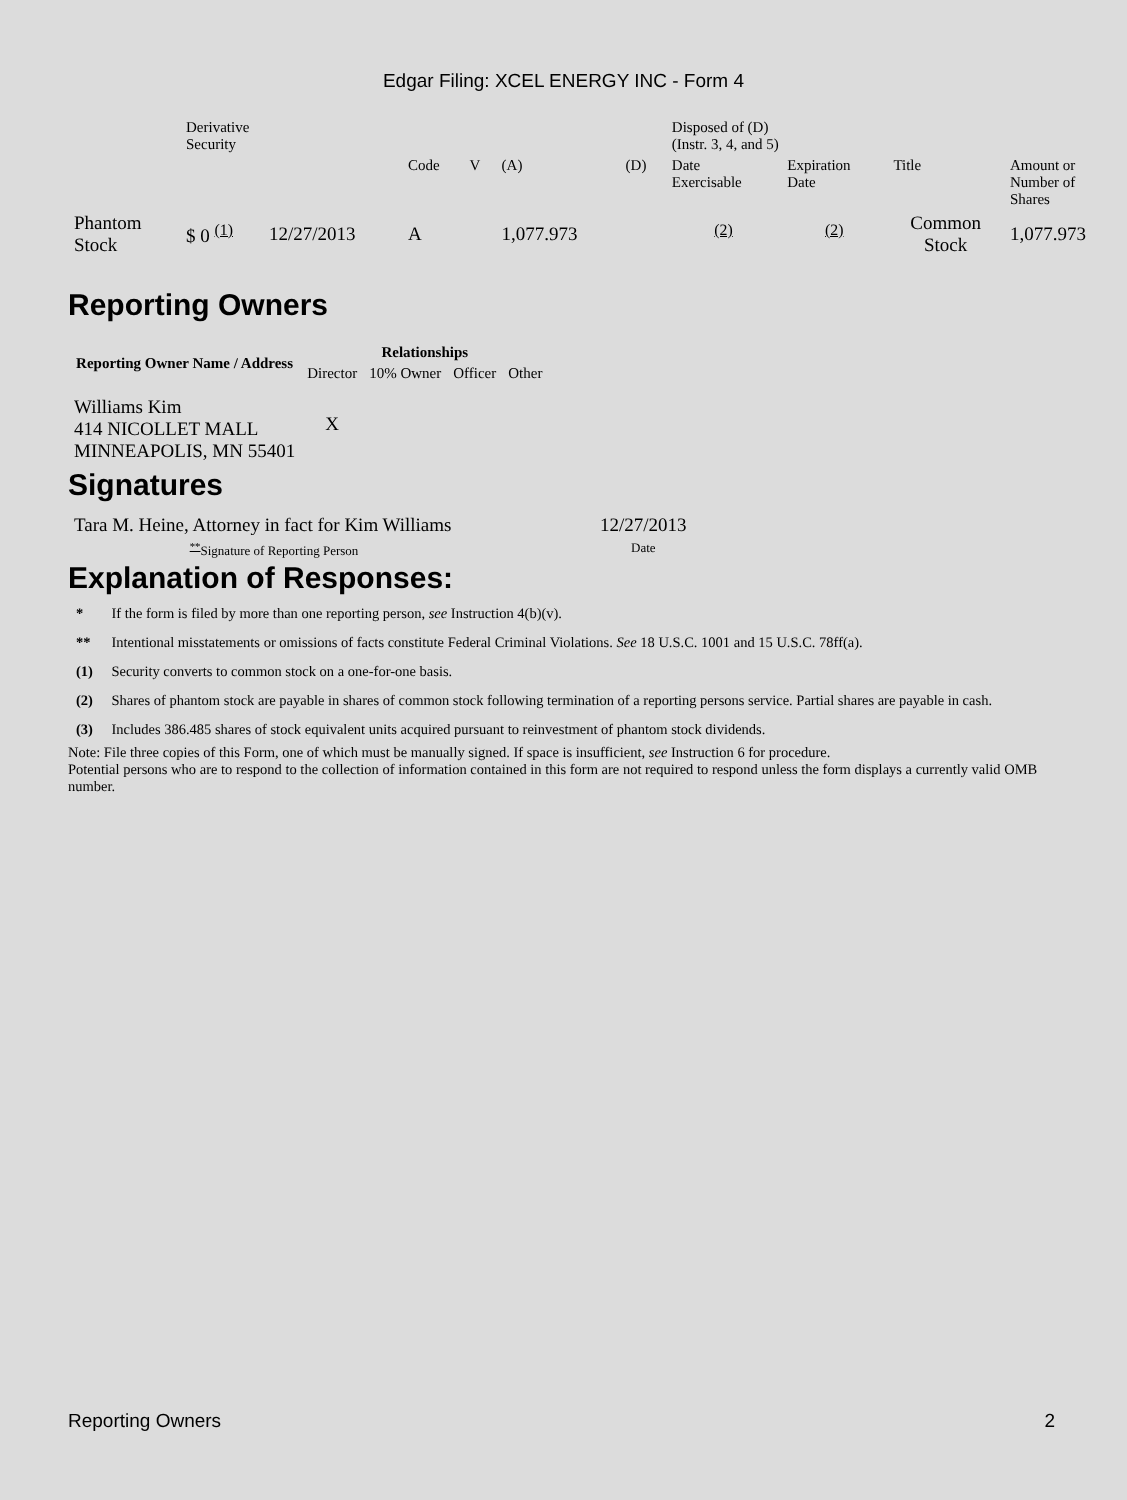Edgar Filing: XCEL ENERGY INC - Form 4
| | Derivative Security | | | | | | Disposed of (D) (Instr. 3, 4, and 5) | | | |
| | | | Code | V | (A) | (D) | Date Exercisable | Expiration Date | Title | Amount or Number of Shares |
| Phantom Stock | $ 0 <sup>(1)</sup> | 12/27/2013 | A | | 1,077.973 | | <sup>(2)</sup> | <sup>(2)</sup> | Common Stock | 1,077.973 |
Reporting Owners
| Reporting Owner Name / Address | Relationships | | | |
| --- | --- | --- | --- | --- |
| | Director | 10% Owner | Officer | Other |
| Williams Kim 414 NICOLLET MALL MINNEAPOLIS, MN 55401 | X | | | |
Signatures
| Tara M. Heine, Attorney in fact for Kim Williams | 12/27/2013 |
| <sup>**</sup> Signature of Reporting Person | Date |
Explanation of Responses:
| * | If the form is filed by more than one reporting person, see Instruction 4(b)(v). |
| ** | Intentional misstatements or omissions of facts constitute Federal Criminal Violations. See 18 U.S.C. 1001 and 15 U.S.C. 78ff(a). |
| (1) | Security converts to common stock on a one-for-one basis. |
| (2) | Shares of phantom stock are payable in shares of common stock following termination of a reporting persons service. Partial shares are payable in cash. |
| (3) | Includes 386.485 shares of stock equivalent units acquired pursuant to reinvestment of phantom stock dividends. |
Note: File three copies of this Form, one of which must be manually signed. If space is insufficient, see Instruction 6 for procedure.
Potential persons who are to respond to the collection of information contained in this form are not required to respond unless the form displays a currently valid OMB number.
Reporting Owners 2